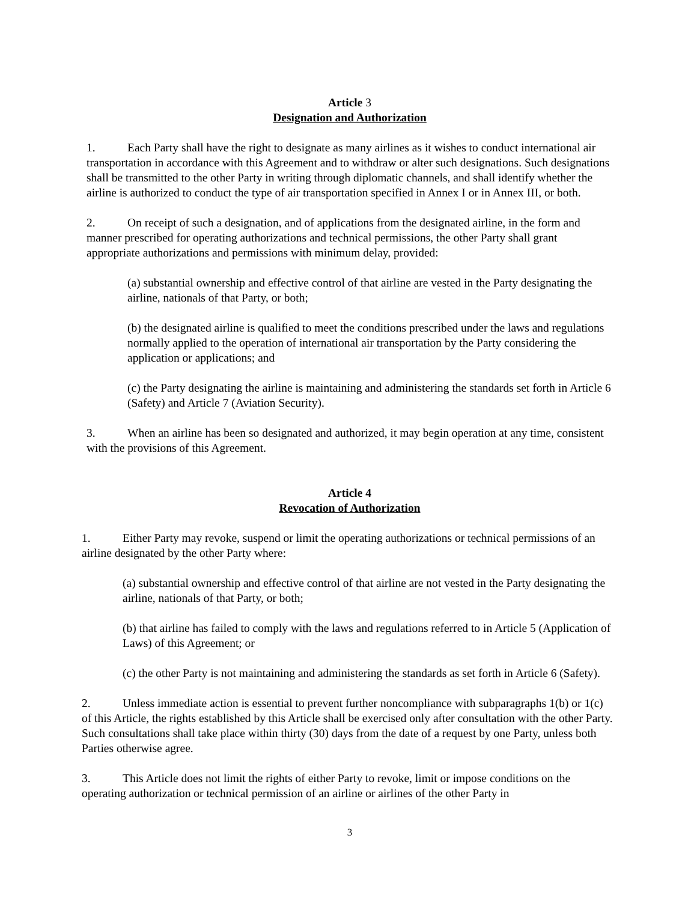Article 3
Designation and Authorization
1. Each Party shall have the right to designate as many airlines as it wishes to conduct international air transportation in accordance with this Agreement and to withdraw or alter such designations. Such designations shall be transmitted to the other Party in writing through diplomatic channels, and shall identify whether the airline is authorized to conduct the type of air transportation specified in Annex I or in Annex III, or both.
2. On receipt of such a designation, and of applications from the designated airline, in the form and manner prescribed for operating authorizations and technical permissions, the other Party shall grant appropriate authorizations and permissions with minimum delay, provided:
(a) substantial ownership and effective control of that airline are vested in the Party designating the airline, nationals of that Party, or both;
(b) the designated airline is qualified to meet the conditions prescribed under the laws and regulations normally applied to the operation of international air transportation by the Party considering the application or applications; and
(c) the Party designating the airline is maintaining and administering the standards set forth in Article 6 (Safety) and Article 7 (Aviation Security).
3. When an airline has been so designated and authorized, it may begin operation at any time, consistent with the provisions of this Agreement.
Article 4
Revocation of Authorization
1. Either Party may revoke, suspend or limit the operating authorizations or technical permissions of an airline designated by the other Party where:
(a) substantial ownership and effective control of that airline are not vested in the Party designating the airline, nationals of that Party, or both;
(b) that airline has failed to comply with the laws and regulations referred to in Article 5 (Application of Laws) of this Agreement; or
(c) the other Party is not maintaining and administering the standards as set forth in Article 6 (Safety).
2. Unless immediate action is essential to prevent further noncompliance with subparagraphs 1(b) or 1(c) of this Article, the rights established by this Article shall be exercised only after consultation with the other Party. Such consultations shall take place within thirty (30) days from the date of a request by one Party, unless both Parties otherwise agree.
3. This Article does not limit the rights of either Party to revoke, limit or impose conditions on the operating authorization or technical permission of an airline or airlines of the other Party in
3